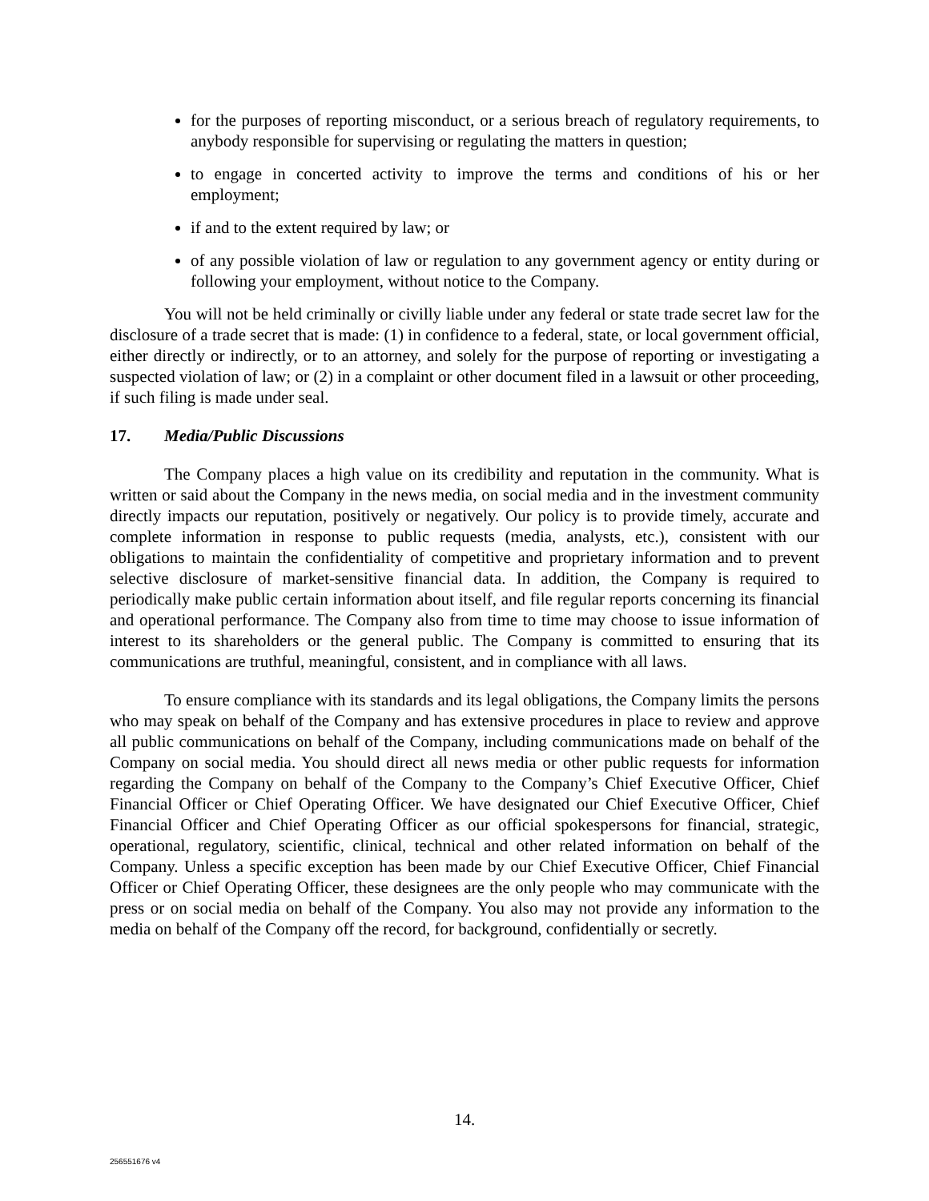for the purposes of reporting misconduct, or a serious breach of regulatory requirements, to anybody responsible for supervising or regulating the matters in question;
to engage in concerted activity to improve the terms and conditions of his or her employment;
if and to the extent required by law; or
of any possible violation of law or regulation to any government agency or entity during or following your employment, without notice to the Company.
You will not be held criminally or civilly liable under any federal or state trade secret law for the disclosure of a trade secret that is made: (1) in confidence to a federal, state, or local government official, either directly or indirectly, or to an attorney, and solely for the purpose of reporting or investigating a suspected violation of law; or (2) in a complaint or other document filed in a lawsuit or other proceeding, if such filing is made under seal.
17. Media/Public Discussions
The Company places a high value on its credibility and reputation in the community. What is written or said about the Company in the news media, on social media and in the investment community directly impacts our reputation, positively or negatively. Our policy is to provide timely, accurate and complete information in response to public requests (media, analysts, etc.), consistent with our obligations to maintain the confidentiality of competitive and proprietary information and to prevent selective disclosure of market-sensitive financial data. In addition, the Company is required to periodically make public certain information about itself, and file regular reports concerning its financial and operational performance. The Company also from time to time may choose to issue information of interest to its shareholders or the general public. The Company is committed to ensuring that its communications are truthful, meaningful, consistent, and in compliance with all laws.
To ensure compliance with its standards and its legal obligations, the Company limits the persons who may speak on behalf of the Company and has extensive procedures in place to review and approve all public communications on behalf of the Company, including communications made on behalf of the Company on social media. You should direct all news media or other public requests for information regarding the Company on behalf of the Company to the Company’s Chief Executive Officer, Chief Financial Officer or Chief Operating Officer. We have designated our Chief Executive Officer, Chief Financial Officer and Chief Operating Officer as our official spokespersons for financial, strategic, operational, regulatory, scientific, clinical, technical and other related information on behalf of the Company. Unless a specific exception has been made by our Chief Executive Officer, Chief Financial Officer or Chief Operating Officer, these designees are the only people who may communicate with the press or on social media on behalf of the Company. You also may not provide any information to the media on behalf of the Company off the record, for background, confidentially or secretly.
14.
256551676 v4